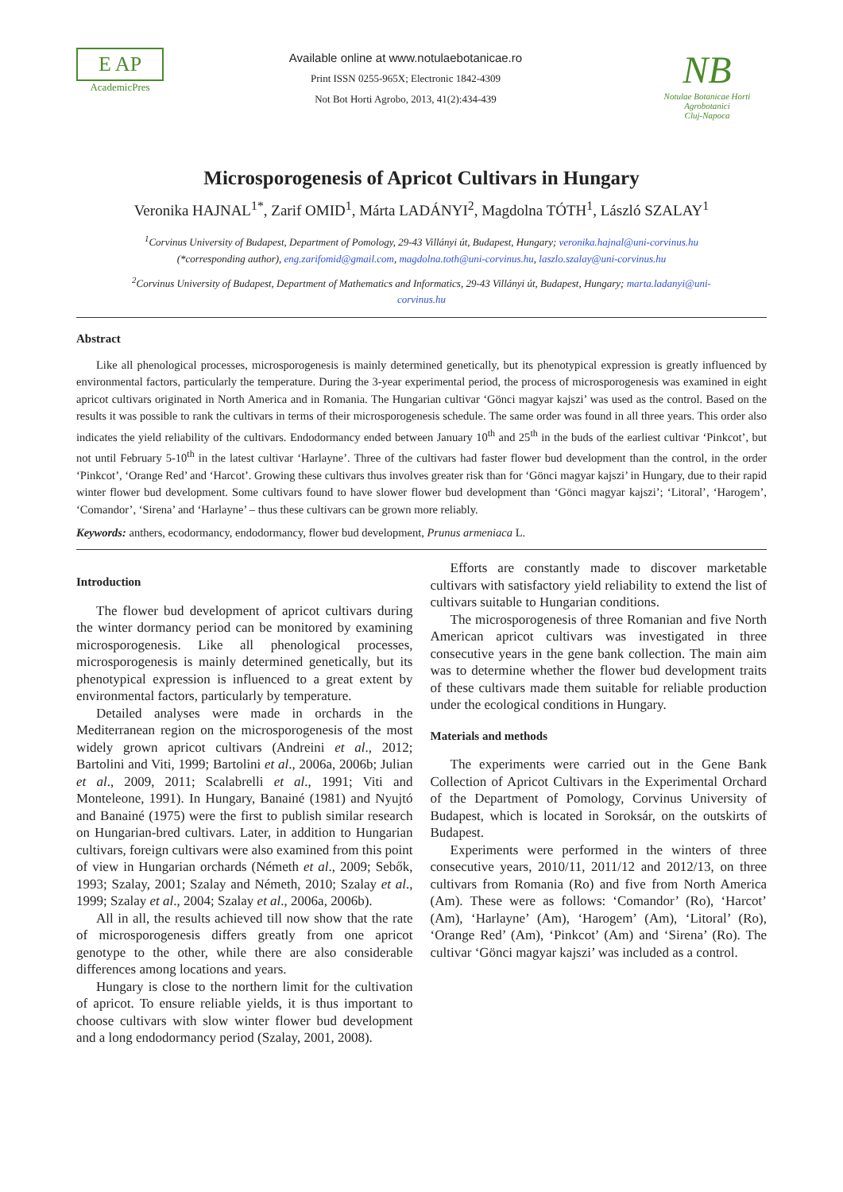E AP
AcademicPres
Available online at www.notulaebotanicae.ro
Print ISSN 0255-965X; Electronic 1842-4309
Not Bot Horti Agrobo, 2013, 41(2):434-439
NB
Notulae Botanicae Horti Agrobotanici
Cluj-Napoca
Microsporogenesis of Apricot Cultivars in Hungary
Veronika HAJNAL<sup>1*</sup>, Zarif OMID<sup>1</sup>, Márta LADÁNYI<sup>2</sup>, Magdolna TÓTH<sup>1</sup>, László SZALAY<sup>1</sup>
<sup>1</sup> Corvinus University of Budapest, Department of Pomology, 29-43 Villányi út, Budapest, Hungary; veronika.hajnal@uni-corvinus.hu (*corresponding author), eng.zarifomid@gmail.com, magdolna.toth@uni-corvinus.hu, laszlo.szalay@uni-corvinus.hu
<sup>2</sup> Corvinus University of Budapest, Department of Mathematics and Informatics, 29-43 Villányi út, Budapest, Hungary; marta.ladanyi@uni-corvinus.hu
Abstract
Like all phenological processes, microsporogenesis is mainly determined genetically, but its phenotypical expression is greatly influenced by environmental factors, particularly the temperature. During the 3-year experimental period, the process of microsporogenesis was examined in eight apricot cultivars originated in North America and in Romania. The Hungarian cultivar ‘Gönci magyar kajszi’ was used as the control. Based on the results it was possible to rank the cultivars in terms of their microsporogenesis schedule. The same order was found in all three years. This order also indicates the yield reliability of the cultivars. Endodormancy ended between January 10<sup>th</sup> and 25<sup>th</sup> in the buds of the earliest cultivar ‘Pinkcot’, but not until February 5-10<sup>th</sup> in the latest cultivar ‘Harlayne’. Three of the cultivars had faster flower bud development than the control, in the order ‘Pinkcot’, ‘Orange Red’ and ‘Harcot’. Growing these cultivars thus involves greater risk than for ‘Gönci magyar kajszi’ in Hungary, due to their rapid winter flower bud development. Some cultivars found to have slower flower bud development than ‘Gönci magyar kajszi’; ‘Litoral’, ‘Harogem’, ‘Comandor’, ‘Sirena’ and ‘Harlayne’ – thus these cultivars can be grown more reliably.
Keywords: anthers, ecodormancy, endodormancy, flower bud development, Prunus armeniaca L.
Introduction
The flower bud development of apricot cultivars during the winter dormancy period can be monitored by examining microsporogenesis. Like all phenological processes, microsporogenesis is mainly determined genetically, but its phenotypical expression is influenced to a great extent by environmental factors, particularly by temperature.
Detailed analyses were made in orchards in the Mediterranean region on the microsporogenesis of the most widely grown apricot cultivars (Andreini et al., 2012; Bartolini and Viti, 1999; Bartolini et al., 2006a, 2006b; Julian et al., 2009, 2011; Scalabrelli et al., 1991; Viti and Monteleone, 1991). In Hungary, Banainé (1981) and Nyujtó and Banainé (1975) were the first to publish similar research on Hungarian-bred cultivars. Later, in addition to Hungarian cultivars, foreign cultivars were also examined from this point of view in Hungarian orchards (Németh et al., 2009; Sebők, 1993; Szalay, 2001; Szalay and Németh, 2010; Szalay et al., 1999; Szalay et al., 2004; Szalay et al., 2006a, 2006b).
All in all, the results achieved till now show that the rate of microsporogenesis differs greatly from one apricot genotype to the other, while there are also considerable differences among locations and years.
Hungary is close to the northern limit for the cultivation of apricot. To ensure reliable yields, it is thus important to choose cultivars with slow winter flower bud development and a long endodormancy period (Szalay, 2001, 2008).
Efforts are constantly made to discover marketable cultivars with satisfactory yield reliability to extend the list of cultivars suitable to Hungarian conditions.
The microsporogenesis of three Romanian and five North American apricot cultivars was investigated in three consecutive years in the gene bank collection. The main aim was to determine whether the flower bud development traits of these cultivars made them suitable for reliable production under the ecological conditions in Hungary.
Materials and methods
The experiments were carried out in the Gene Bank Collection of Apricot Cultivars in the Experimental Orchard of the Department of Pomology, Corvinus University of Budapest, which is located in Soroksár, on the outskirts of Budapest.
Experiments were performed in the winters of three consecutive years, 2010/11, 2011/12 and 2012/13, on three cultivars from Romania (Ro) and five from North America (Am). These were as follows: ‘Comandor’ (Ro), ‘Harcot’ (Am), ‘Harlayne’ (Am), ‘Harogem’ (Am), ‘Litoral’ (Ro), ‘Orange Red’ (Am), ‘Pinkcot’ (Am) and ‘Sirena’ (Ro). The cultivar ‘Gönci magyar kajszi’ was included as a control.